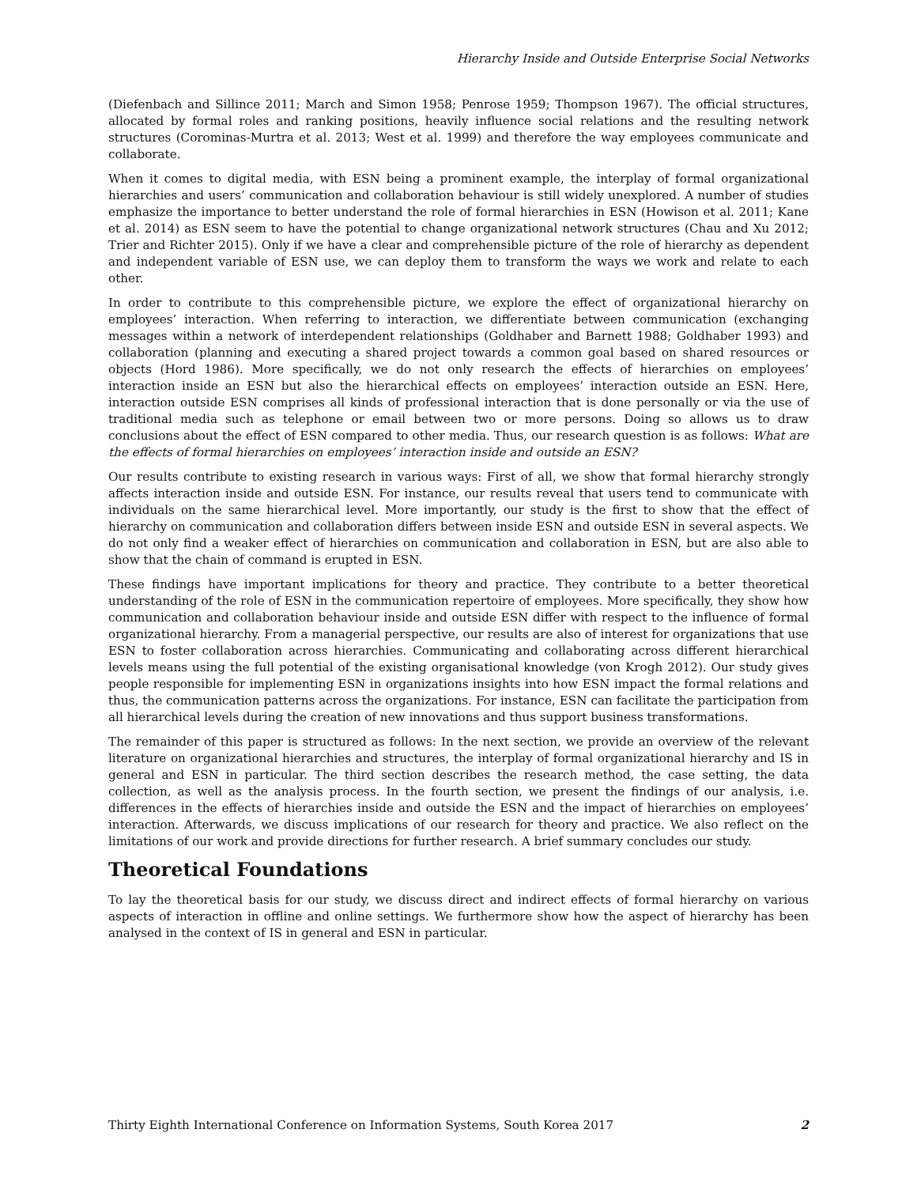Hierarchy Inside and Outside Enterprise Social Networks
(Diefenbach and Sillince 2011; March and Simon 1958; Penrose 1959; Thompson 1967). The official structures, allocated by formal roles and ranking positions, heavily influence social relations and the resulting network structures (Corominas-Murtra et al. 2013; West et al. 1999) and therefore the way employees communicate and collaborate.
When it comes to digital media, with ESN being a prominent example, the interplay of formal organizational hierarchies and users’ communication and collaboration behaviour is still widely unexplored. A number of studies emphasize the importance to better understand the role of formal hierarchies in ESN (Howison et al. 2011; Kane et al. 2014) as ESN seem to have the potential to change organizational network structures (Chau and Xu 2012; Trier and Richter 2015). Only if we have a clear and comprehensible picture of the role of hierarchy as dependent and independent variable of ESN use, we can deploy them to transform the ways we work and relate to each other.
In order to contribute to this comprehensible picture, we explore the effect of organizational hierarchy on employees’ interaction. When referring to interaction, we differentiate between communication (exchanging messages within a network of interdependent relationships (Goldhaber and Barnett 1988; Goldhaber 1993) and collaboration (planning and executing a shared project towards a common goal based on shared resources or objects (Hord 1986). More specifically, we do not only research the effects of hierarchies on employees’ interaction inside an ESN but also the hierarchical effects on employees’ interaction outside an ESN. Here, interaction outside ESN comprises all kinds of professional interaction that is done personally or via the use of traditional media such as telephone or email between two or more persons. Doing so allows us to draw conclusions about the effect of ESN compared to other media. Thus, our research question is as follows: What are the effects of formal hierarchies on employees’ interaction inside and outside an ESN?
Our results contribute to existing research in various ways: First of all, we show that formal hierarchy strongly affects interaction inside and outside ESN. For instance, our results reveal that users tend to communicate with individuals on the same hierarchical level. More importantly, our study is the first to show that the effect of hierarchy on communication and collaboration differs between inside ESN and outside ESN in several aspects. We do not only find a weaker effect of hierarchies on communication and collaboration in ESN, but are also able to show that the chain of command is erupted in ESN.
These findings have important implications for theory and practice. They contribute to a better theoretical understanding of the role of ESN in the communication repertoire of employees. More specifically, they show how communication and collaboration behaviour inside and outside ESN differ with respect to the influence of formal organizational hierarchy. From a managerial perspective, our results are also of interest for organizations that use ESN to foster collaboration across hierarchies. Communicating and collaborating across different hierarchical levels means using the full potential of the existing organisational knowledge (von Krogh 2012). Our study gives people responsible for implementing ESN in organizations insights into how ESN impact the formal relations and thus, the communication patterns across the organizations. For instance, ESN can facilitate the participation from all hierarchical levels during the creation of new innovations and thus support business transformations.
The remainder of this paper is structured as follows: In the next section, we provide an overview of the relevant literature on organizational hierarchies and structures, the interplay of formal organizational hierarchy and IS in general and ESN in particular. The third section describes the research method, the case setting, the data collection, as well as the analysis process. In the fourth section, we present the findings of our analysis, i.e. differences in the effects of hierarchies inside and outside the ESN and the impact of hierarchies on employees’ interaction. Afterwards, we discuss implications of our research for theory and practice. We also reflect on the limitations of our work and provide directions for further research. A brief summary concludes our study.
Theoretical Foundations
To lay the theoretical basis for our study, we discuss direct and indirect effects of formal hierarchy on various aspects of interaction in offline and online settings. We furthermore show how the aspect of hierarchy has been analysed in the context of IS in general and ESN in particular.
Thirty Eighth International Conference on Information Systems, South Korea 2017 2